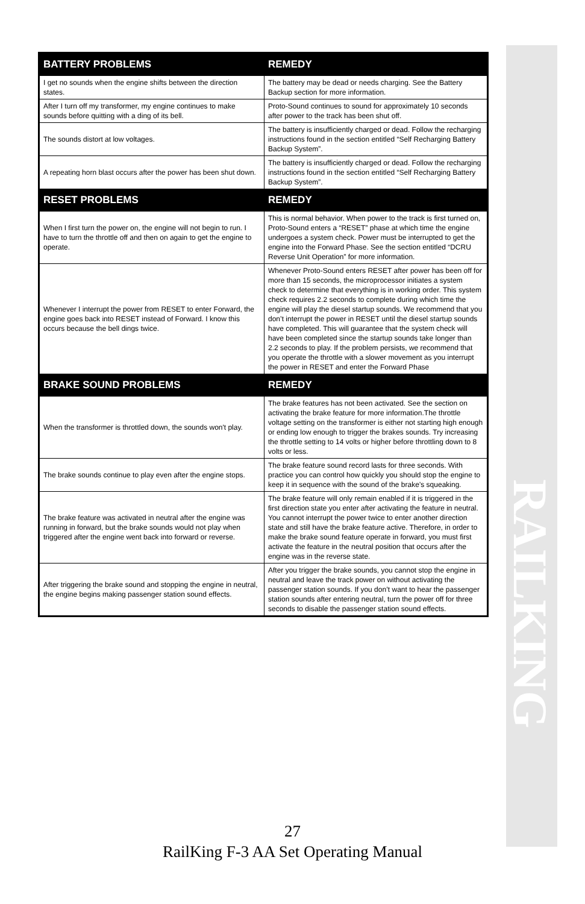RAILKING
| BATTERY PROBLEMS | REMEDY |
| --- | --- |
| I get no sounds when the engine shifts between the direction states. | The battery may be dead or needs charging. See the Battery Backup section for more information. |
| After I turn off my transformer, my engine continues to make sounds before quitting with a ding of its bell. | Proto-Sound continues to sound for approximately 10 seconds after power to the track has been shut off. |
| The sounds distort at low voltages. | The battery is insufficiently charged or dead. Follow the recharging instructions found in the section entitled “Self Recharging Battery Backup System”. |
| A repeating horn blast occurs after the power has been shut down. | The battery is insufficiently charged or dead. Follow the recharging instructions found in the section entitled “Self Recharging Battery Backup System”. |
| RESET PROBLEMS | REMEDY |
| When I first turn the power on, the engine will not begin to run. I have to turn the throttle off and then on again to get the engine to operate. | This is normal behavior. When power to the track is first turned on, Proto-Sound enters a “RESET” phase at which time the engine undergoes a system check. Power must be interrupted to get the engine into the Forward Phase. See the section entitled “DCRU Reverse Unit Operation” for more information. |
| Whenever I interrupt the power from RESET to enter Forward, the engine goes back into RESET instead of Forward. I know this occurs because the bell dings twice. | Whenever Proto-Sound enters RESET after power has been off for more than 15 seconds, the microprocessor initiates a system check to determine that everything is in working order. This system check requires 2.2 seconds to complete during which time the engine will play the diesel startup sounds. We recommend that you don’t interrupt the power in RESET until the diesel startup sounds have completed. This will guarantee that the system check will have been completed since the startup sounds take longer than 2.2 seconds to play. If the problem persists, we recommend that you operate the throttle with a slower movement as you interrupt the power in RESET and enter the Forward Phase |
| BRAKE SOUND PROBLEMS | REMEDY |
| When the transformer is throttled down, the sounds won't play. | The brake features has not been activated. See the section on activating the brake feature for more information.The throttle voltage setting on the transformer is either not starting high enough or ending low enough to trigger the brakes sounds. Try increasing the throttle setting to 14 volts or higher before throttling down to 8 volts or less. |
| The brake sounds continue to play even after the engine stops. | The brake feature sound record lasts for three seconds. With practice you can control how quickly you should stop the engine to keep it in sequence with the sound of the brake’s squeaking. |
| The brake feature was activated in neutral after the engine was running in forward, but the brake sounds would not play when triggered after the engine went back into forward or reverse. | The brake feature will only remain enabled if it is triggered in the first direction state you enter after activating the feature in neutral. You cannot interrupt the power twice to enter another direction state and still have the brake feature active. Therefore, in order to make the brake sound feature operate in forward, you must first activate the feature in the neutral position that occurs after the engine was in the reverse state. |
| After triggering the brake sound and stopping the engine in neutral, the engine begins making passenger station sound effects. | After you trigger the brake sounds, you cannot stop the engine in neutral and leave the track power on without activating the passenger station sounds. If you don’t want to hear the passenger station sounds after entering neutral, turn the power off for three seconds to disable the passenger station sound effects. |
27
RailKing F-3 AA Set Operating Manual